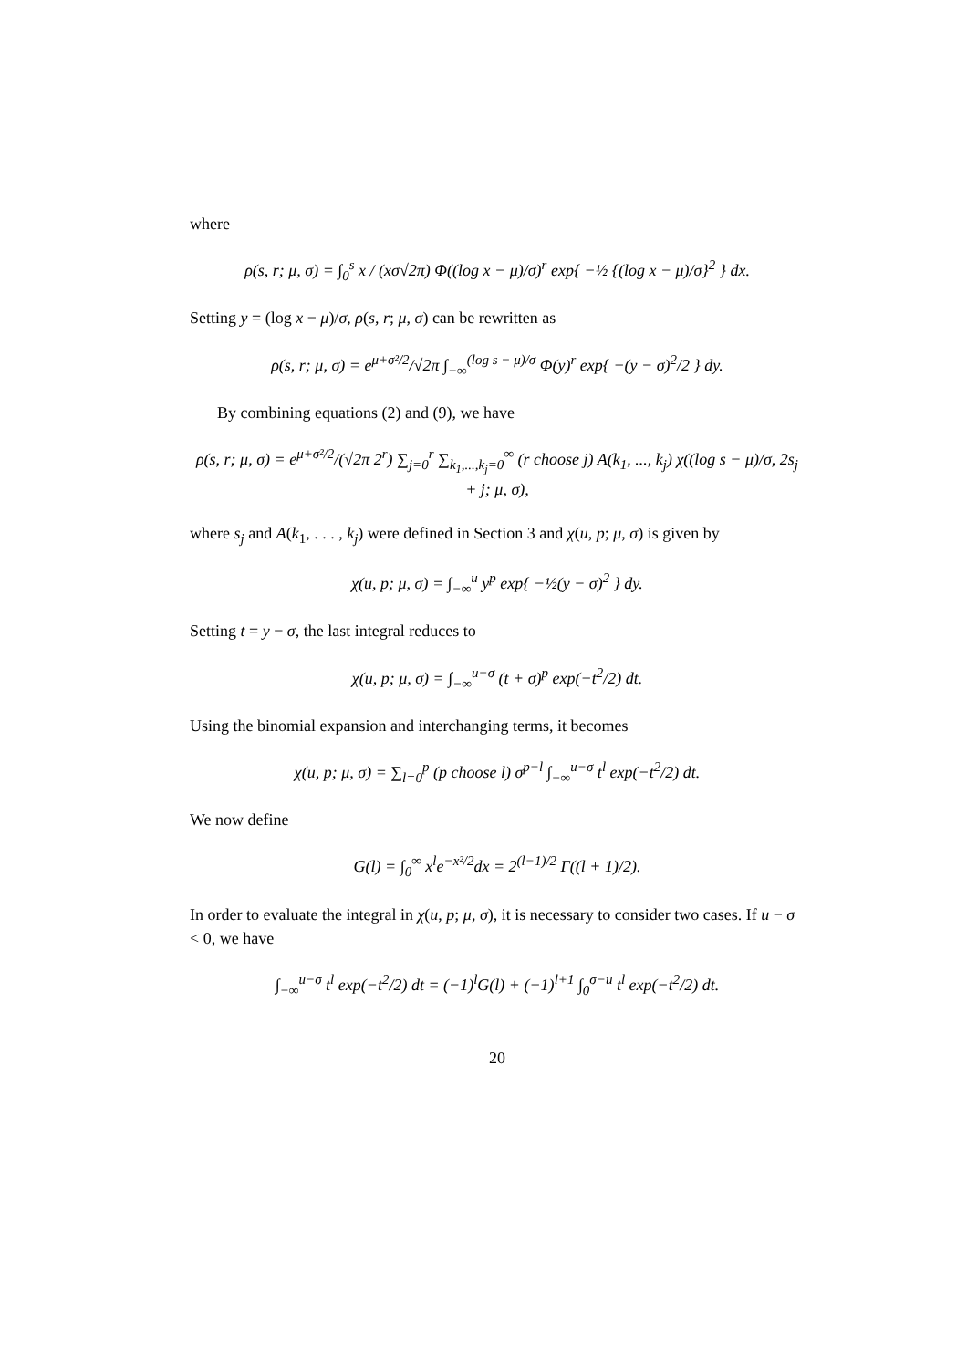where
ρ(s, r; μ, σ) = ∫<sub>0</sub><sup>s</sup> x / (xσ√2π) Φ((log x − μ)/σ)<sup>r</sup> exp{ −½ {(log x − μ)/σ}<sup>2</sup> } dx.
Setting y = (log x − μ)/σ, ρ(s, r; μ, σ) can be rewritten as
ρ(s, r; μ, σ) = e<sup>μ+σ²/2</sup>/√2π ∫<sub>−∞</sub><sup>(log s − μ)/σ</sup> Φ(y)<sup>r</sup> exp{ −(y − σ)<sup>2</sup>/2 } dy.
By combining equations (2) and (9), we have
ρ(s, r; μ, σ) = e<sup>μ+σ²/2</sup>/(√2π 2<sup>r</sup>) ∑<sub>j=0</sub><sup>r</sup> ∑<sub>k<sub>1</sub>,...,k<sub>j</sub>=0</sub><sup>∞</sup> (r choose j) A(k<sub>1</sub>, ..., k<sub>j</sub>) χ((log s − μ)/σ, 2s<sub>j</sub> + j; μ, σ),
where s<sub>j</sub> and A(k<sub>1</sub>, . . . , k<sub>j</sub>) were defined in Section 3 and χ(u, p; μ, σ) is given by
χ(u, p; μ, σ) = ∫<sub>−∞</sub><sup>u</sup> y<sup>p</sup> exp{ −½(y − σ)<sup>2</sup> } dy.
Setting t = y − σ, the last integral reduces to
χ(u, p; μ, σ) = ∫<sub>−∞</sub><sup>u−σ</sup> (t + σ)<sup>p</sup> exp(−t<sup>2</sup>/2) dt.
Using the binomial expansion and interchanging terms, it becomes
χ(u, p; μ, σ) = ∑<sub>l=0</sub><sup>p</sup> (p choose l) σ<sup>p−l</sup> ∫<sub>−∞</sub><sup>u−σ</sup> t<sup>l</sup> exp(−t<sup>2</sup>/2) dt.
We now define
G(l) = ∫<sub>0</sub><sup>∞</sup> x<sup>l</sup>e<sup>−x²/2</sup>dx = 2<sup>(l−1)/2</sup> Γ((l + 1)/2).
In order to evaluate the integral in χ(u, p; μ, σ), it is necessary to consider two cases. If u − σ < 0, we have
∫<sub>−∞</sub><sup>u−σ</sup> t<sup>l</sup> exp(−t<sup>2</sup>/2) dt = (−1)<sup>l</sup>G(l) + (−1)<sup>l+1</sup> ∫<sub>0</sub><sup>σ−u</sup> t<sup>l</sup> exp(−t<sup>2</sup>/2) dt.
20